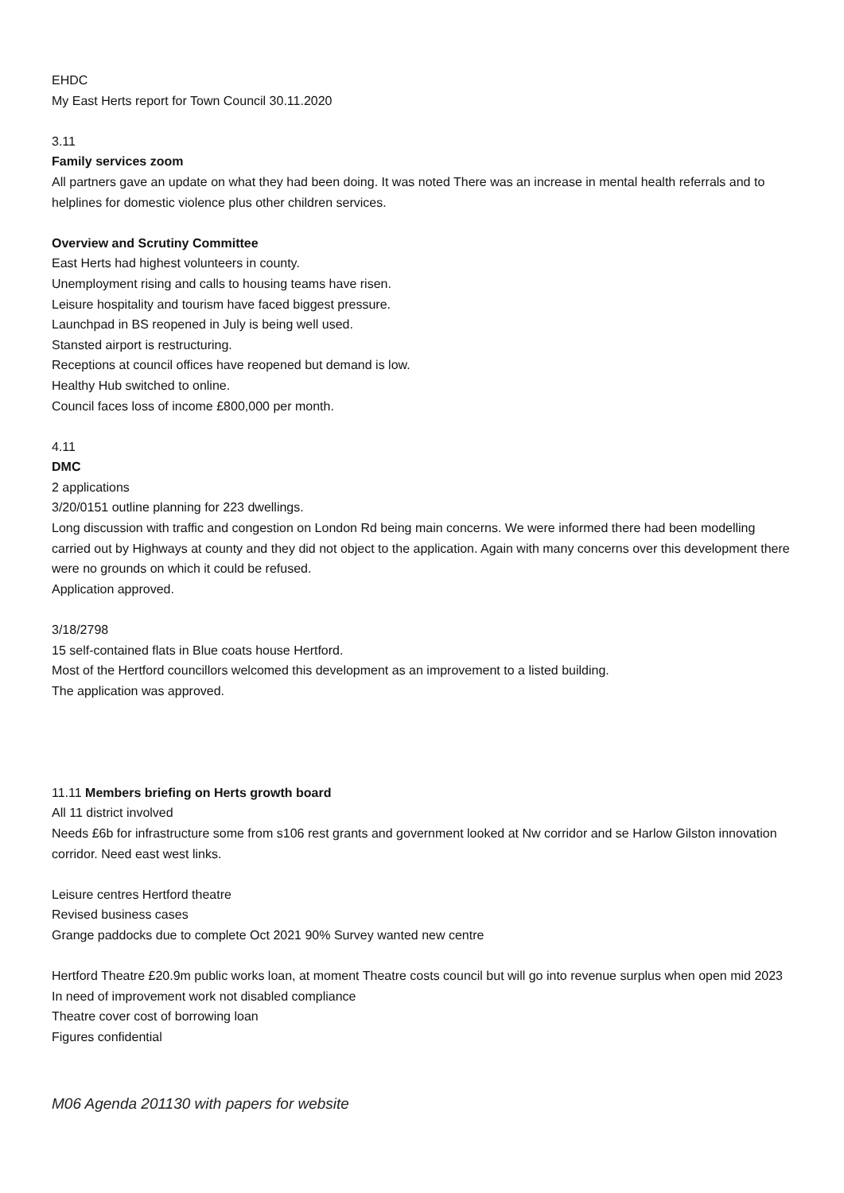EHDC
My East Herts report for Town Council 30.11.2020
3.11
Family services zoom
All partners gave an update on what they had been doing. It was noted There was an increase in mental health referrals and to helplines for domestic violence plus other children services.
Overview and Scrutiny Committee
East Herts had highest volunteers in county.
Unemployment rising and calls to housing teams have risen.
Leisure hospitality and tourism have faced biggest pressure.
Launchpad in BS reopened in July is being well used.
Stansted airport is restructuring.
Receptions at council offices have reopened but demand is low.
Healthy Hub switched to online.
Council faces loss of income £800,000 per month.
4.11
DMC
2 applications
3/20/0151 outline planning for 223 dwellings.
Long discussion with traffic and congestion on London Rd being main concerns. We were informed there had been modelling carried out by Highways at county and they did not object to the application. Again with many concerns over this development there were no grounds on which it could be refused.
Application approved.
3/18/2798
15 self-contained flats in Blue coats house Hertford.
Most of the Hertford councillors welcomed this development as an improvement to a listed building.
The application was approved.
11.11 Members briefing on Herts growth board
All 11 district involved
Needs £6b for infrastructure some from s106 rest grants and government looked at Nw corridor and se Harlow Gilston innovation corridor. Need east west links.
Leisure centres Hertford theatre
Revised business cases
Grange paddocks due to complete Oct 2021 90% Survey wanted new centre
Hertford Theatre £20.9m public works loan, at moment Theatre costs council but will go into revenue surplus when open mid 2023
In need of improvement work not disabled compliance
Theatre cover cost of borrowing loan
Figures confidential
M06 Agenda 201130 with papers for website